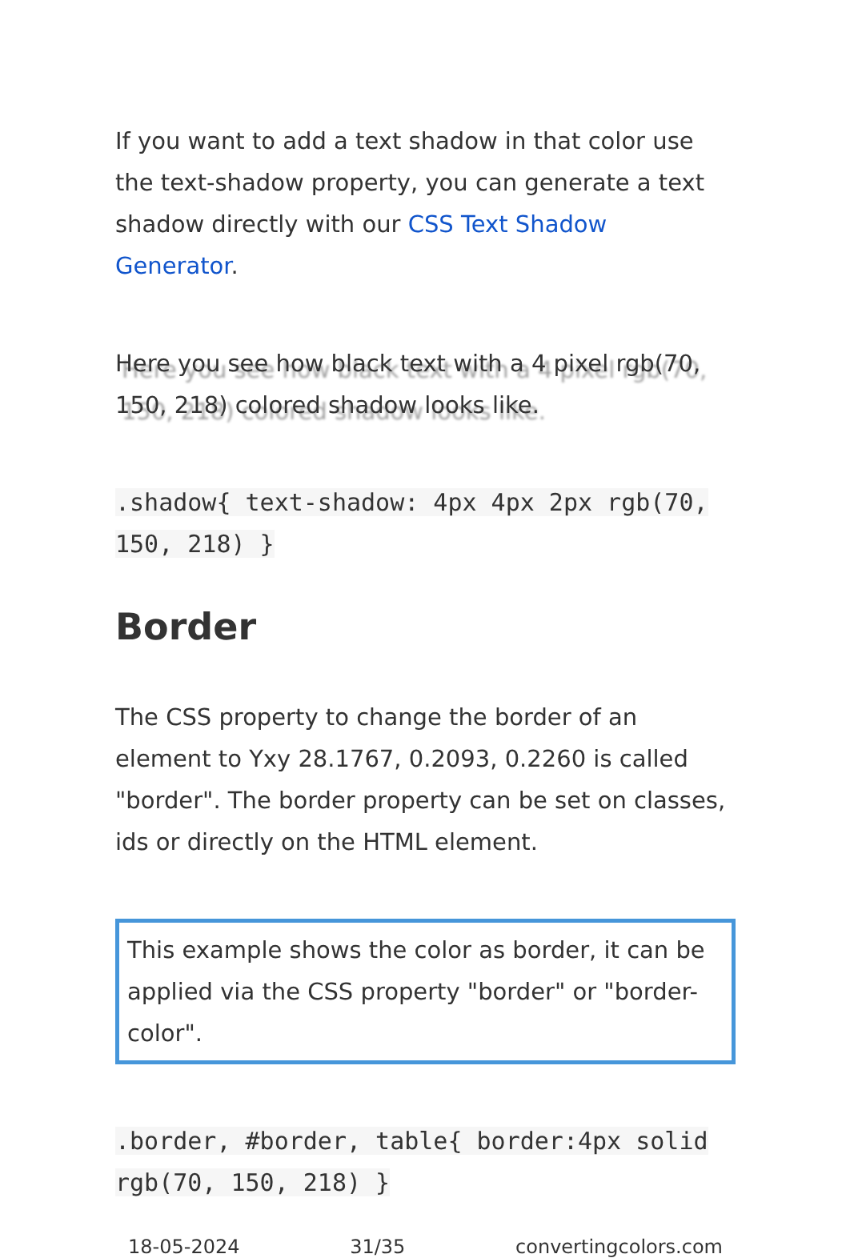If you want to add a text shadow in that color use the text-shadow property, you can generate a text shadow directly with our CSS Text Shadow Generator.
Here you see how black text with a 4 pixel rgb(70, 150, 218) colored shadow looks like.
.shadow{ text-shadow: 4px 4px 2px rgb(70, 150, 218) }
Border
The CSS property to change the border of an element to Yxy 28.1767, 0.2093, 0.2260 is called "border". The border property can be set on classes, ids or directly on the HTML element.
This example shows the color as border, it can be applied via the CSS property "border" or "border-color".
.border, #border, table{ border:4px solid rgb(70, 150, 218) }
18-05-2024 31/35 convertingcolors.com